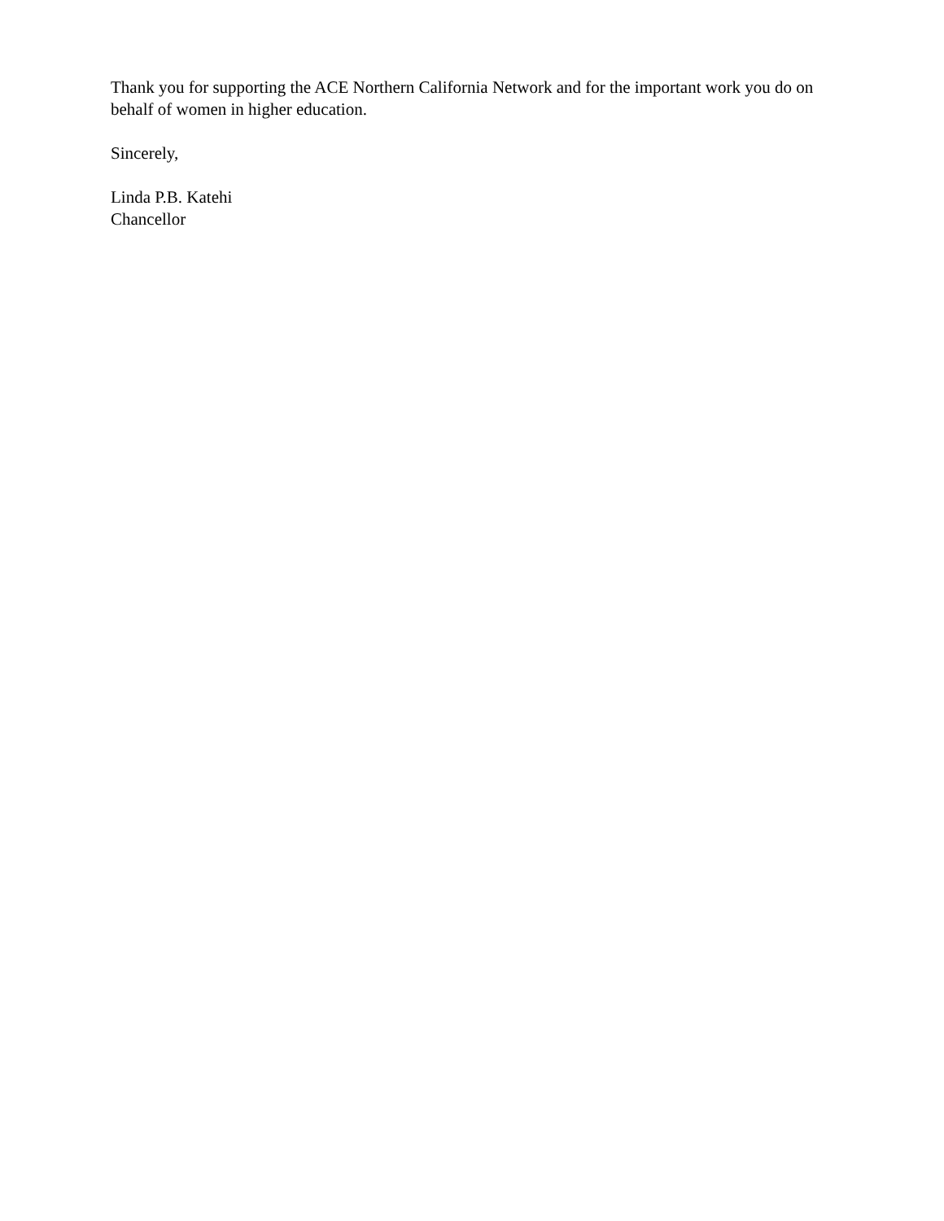Thank you for supporting the ACE Northern California Network and for the important work you do on behalf of women in higher education.
Sincerely,
Linda P.B. Katehi
Chancellor